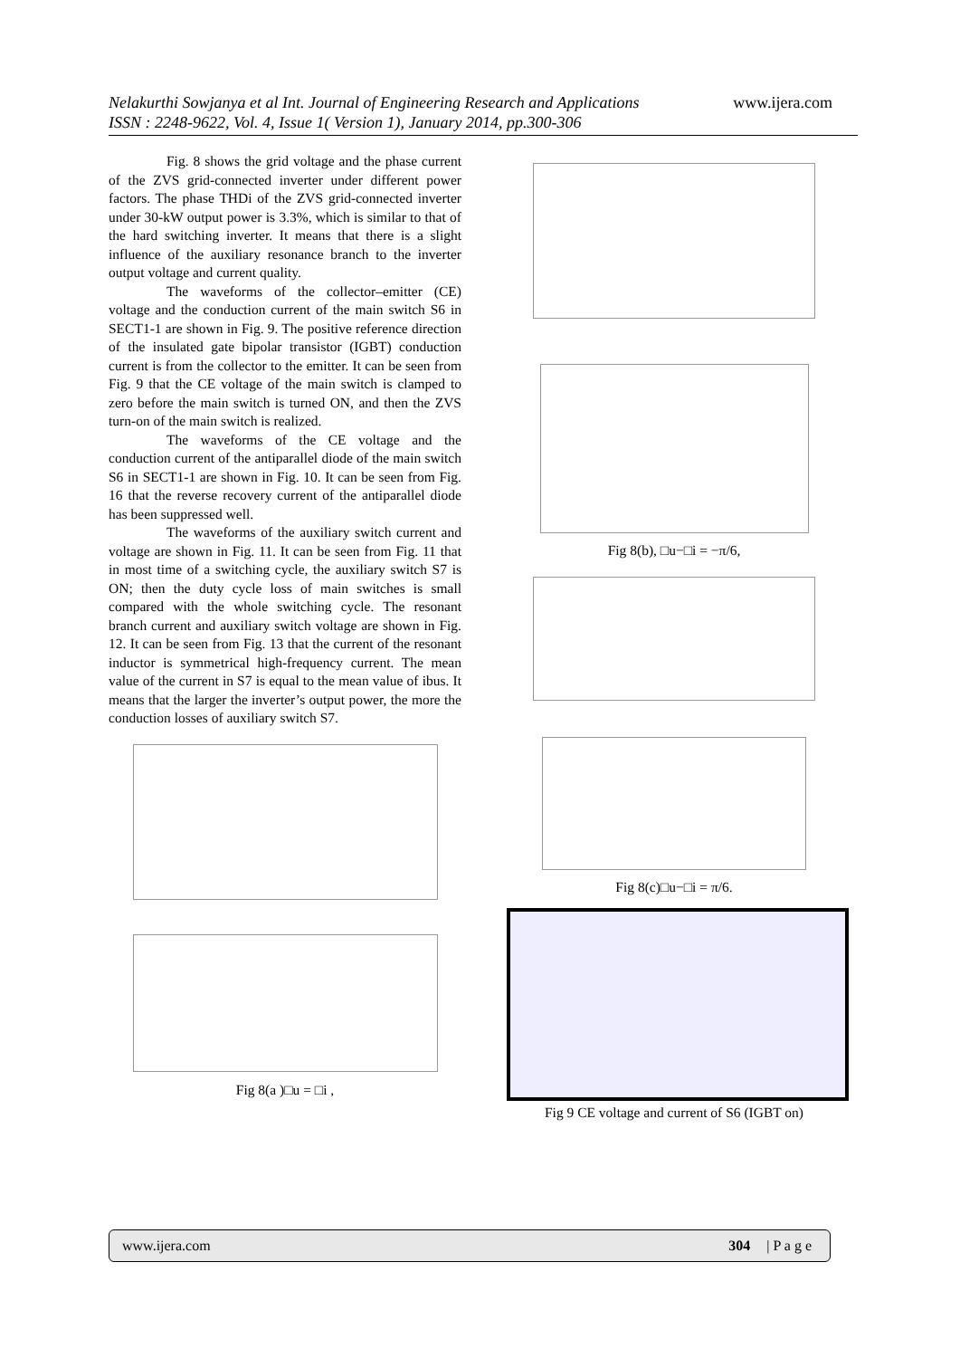Nelakurthi Sowjanya et al Int. Journal of Engineering Research and Applications www.ijera.com
ISSN : 2248-9622, Vol. 4, Issue 1( Version 1), January 2014, pp.300-306
Fig. 8 shows the grid voltage and the phase current of the ZVS grid-connected inverter under different power factors. The phase THDi of the ZVS grid-connected inverter under 30-kW output power is 3.3%, which is similar to that of the hard switching inverter. It means that there is a slight influence of the auxiliary resonance branch to the inverter output voltage and current quality.
The waveforms of the collector–emitter (CE) voltage and the conduction current of the main switch S6 in SECT1-1 are shown in Fig. 9. The positive reference direction of the insulated gate bipolar transistor (IGBT) conduction current is from the collector to the emitter. It can be seen from Fig. 9 that the CE voltage of the main switch is clamped to zero before the main switch is turned ON, and then the ZVS turn-on of the main switch is realized.
The waveforms of the CE voltage and the conduction current of the antiparallel diode of the main switch S6 in SECT1-1 are shown in Fig. 10. It can be seen from Fig. 16 that the reverse recovery current of the antiparallel diode has been suppressed well.
The waveforms of the auxiliary switch current and voltage are shown in Fig. 11. It can be seen from Fig. 11 that in most time of a switching cycle, the auxiliary switch S7 is ON; then the duty cycle loss of main switches is small compared with the whole switching cycle. The resonant branch current and auxiliary switch voltage are shown in Fig. 12. It can be seen from Fig. 13 that the current of the resonant inductor is symmetrical high-frequency current. The mean value of the current in S7 is equal to the mean value of ibus. It means that the larger the inverter’s output power, the more the conduction losses of auxiliary switch S7.
Fig 8(a )□u = □i ,
Fig 8(b), □u−□i = −π/6,
Fig 8(c)□u−□i = π/6.
Fig 9 CE voltage and current of S6 (IGBT on)
www.ijera.com 304 | P a g e